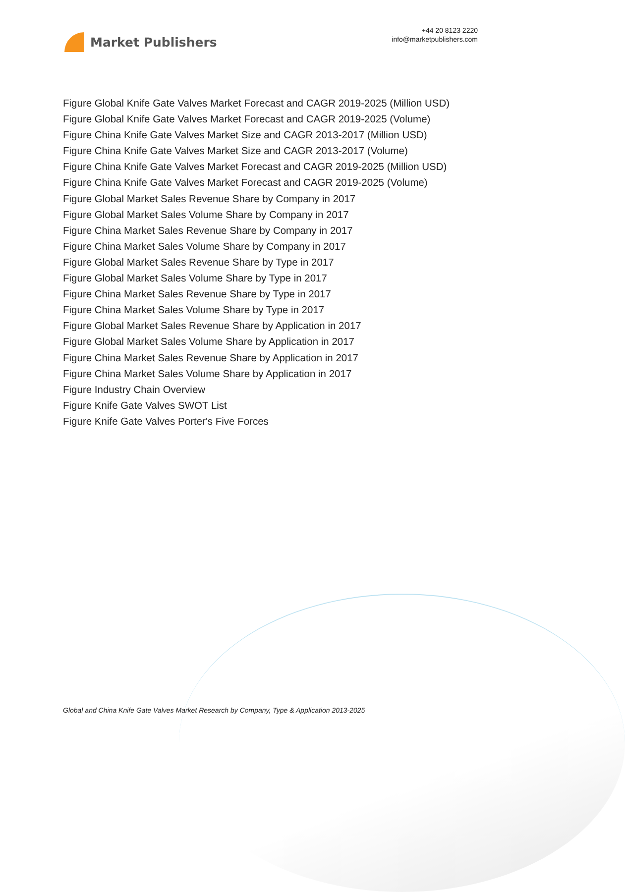Market Publishers
+44 20 8123 2220
info@marketpublishers.com
Figure Global Knife Gate Valves Market Forecast and CAGR 2019-2025 (Million USD)
Figure Global Knife Gate Valves Market Forecast and CAGR 2019-2025 (Volume)
Figure China Knife Gate Valves Market Size and CAGR 2013-2017 (Million USD)
Figure China Knife Gate Valves Market Size and CAGR 2013-2017 (Volume)
Figure China Knife Gate Valves Market Forecast and CAGR 2019-2025 (Million USD)
Figure China Knife Gate Valves Market Forecast and CAGR 2019-2025 (Volume)
Figure Global Market Sales Revenue Share by Company in 2017
Figure Global Market Sales Volume Share by Company in 2017
Figure China Market Sales Revenue Share by Company in 2017
Figure China Market Sales Volume Share by Company in 2017
Figure Global Market Sales Revenue Share by Type in 2017
Figure Global Market Sales Volume Share by Type in 2017
Figure China Market Sales Revenue Share by Type in 2017
Figure China Market Sales Volume Share by Type in 2017
Figure Global Market Sales Revenue Share by Application in 2017
Figure Global Market Sales Volume Share by Application in 2017
Figure China Market Sales Revenue Share by Application in 2017
Figure China Market Sales Volume Share by Application in 2017
Figure Industry Chain Overview
Figure Knife Gate Valves SWOT List
Figure Knife Gate Valves Porter's Five Forces
Global and China Knife Gate Valves Market Research by Company, Type & Application 2013-2025